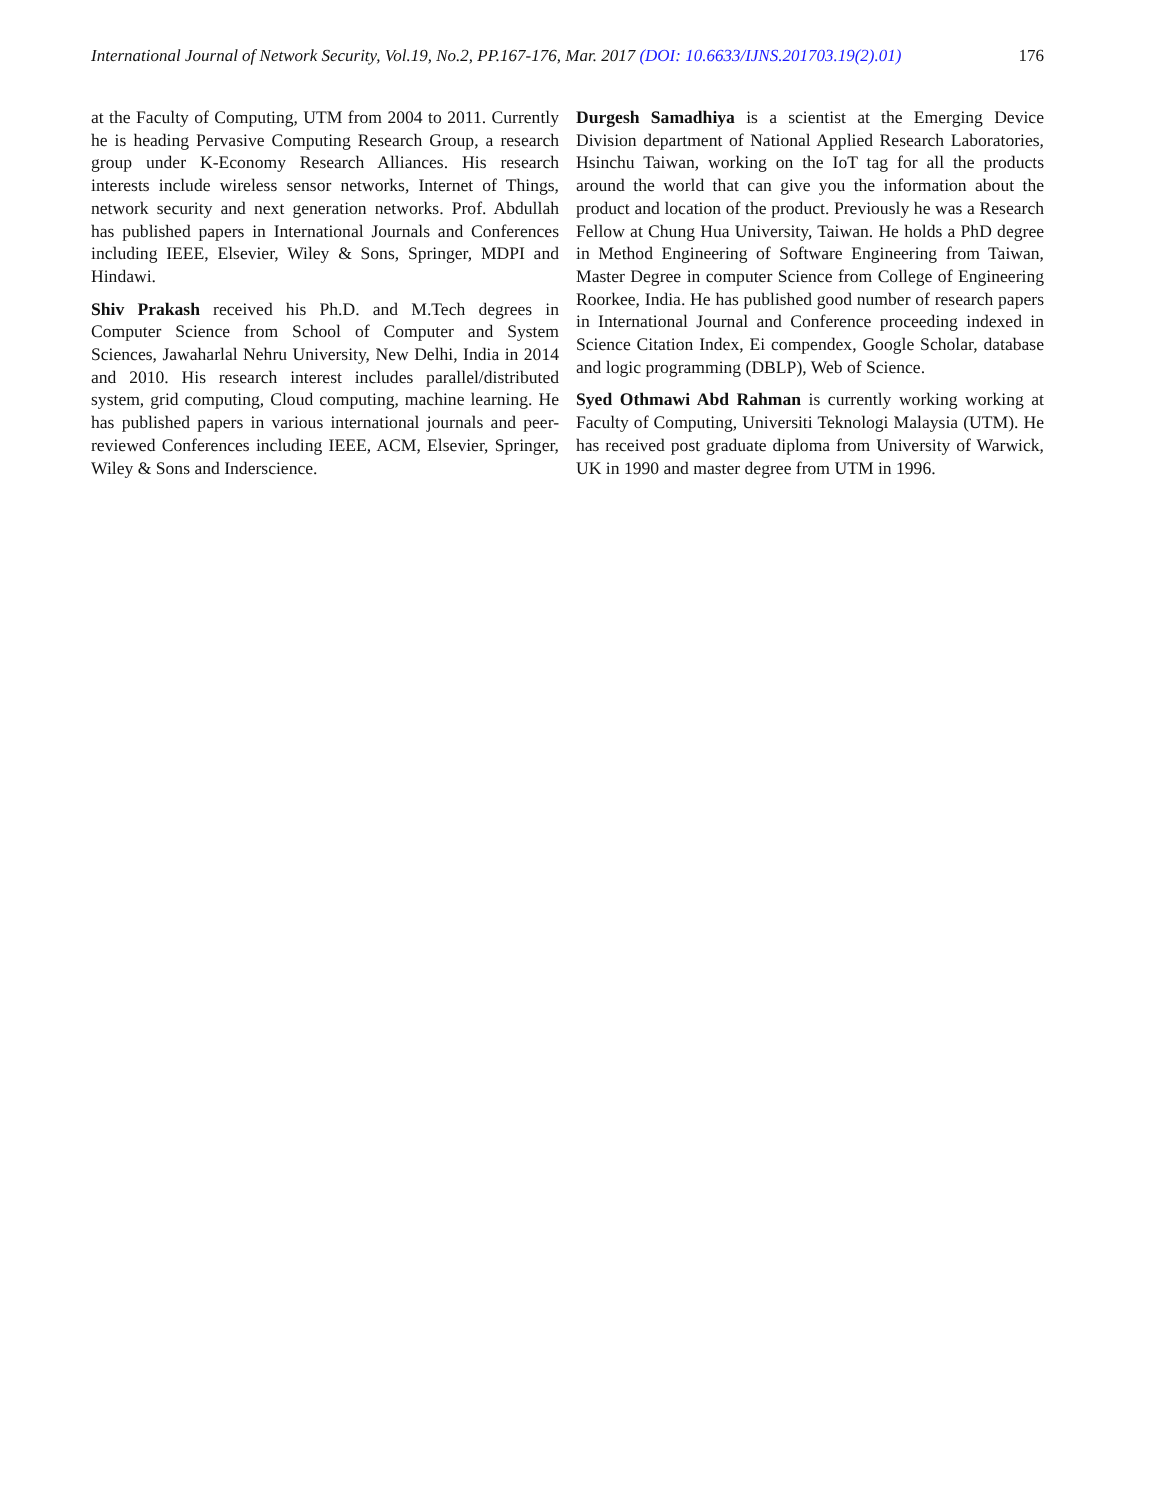International Journal of Network Security, Vol.19, No.2, PP.167-176, Mar. 2017 (DOI: 10.6633/IJNS.201703.19(2).01) 176
at the Faculty of Computing, UTM from 2004 to 2011. Currently he is heading Pervasive Computing Research Group, a research group under K-Economy Research Alliances. His research interests include wireless sensor networks, Internet of Things, network security and next generation networks. Prof. Abdullah has published papers in International Journals and Conferences including IEEE, Elsevier, Wiley & Sons, Springer, MDPI and Hindawi.
Shiv Prakash received his Ph.D. and M.Tech degrees in Computer Science from School of Computer and System Sciences, Jawaharlal Nehru University, New Delhi, India in 2014 and 2010. His research interest includes parallel/distributed system, grid computing, Cloud computing, machine learning. He has published papers in various international journals and peer-reviewed Conferences including IEEE, ACM, Elsevier, Springer, Wiley & Sons and Inderscience.
Durgesh Samadhiya is a scientist at the Emerging Device Division department of National Applied Research Laboratories, Hsinchu Taiwan, working on the IoT tag for all the products around the world that can give you the information about the product and location of the product. Previously he was a Research Fellow at Chung Hua University, Taiwan. He holds a PhD degree in Method Engineering of Software Engineering from Taiwan, Master Degree in computer Science from College of Engineering Roorkee, India. He has published good number of research papers in International Journal and Conference proceeding indexed in Science Citation Index, Ei compendex, Google Scholar, database and logic programming (DBLP), Web of Science.
Syed Othmawi Abd Rahman is currently working working at Faculty of Computing, Universiti Teknologi Malaysia (UTM). He has received post graduate diploma from University of Warwick, UK in 1990 and master degree from UTM in 1996.